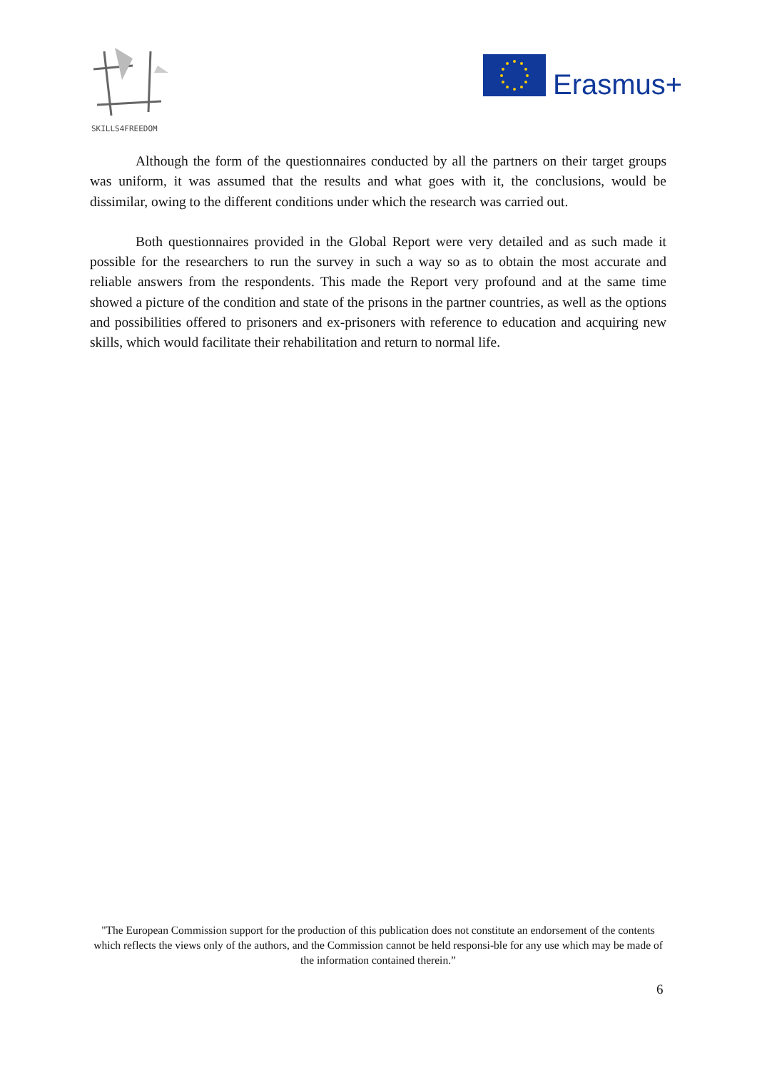SKILLS4FREEDOM
Erasmus+
Although the form of the questionnaires conducted by all the partners on their target groups was uniform, it was assumed that the results and what goes with it, the conclusions, would be dissimilar, owing to the different conditions under which the research was carried out.
Both questionnaires provided in the Global Report were very detailed and as such made it possible for the researchers to run the survey in such a way so as to obtain the most accurate and reliable answers from the respondents. This made the Report very profound and at the same time showed a picture of the condition and state of the prisons in the partner countries, as well as the options and possibilities offered to prisoners and ex-prisoners with reference to education and acquiring new skills, which would facilitate their rehabilitation and return to normal life.
"The European Commission support for the production of this publication does not constitute an endorsement of the contents which reflects the views only of the authors, and the Commission cannot be held responsi-ble for any use which may be made of the information contained therein.”
6